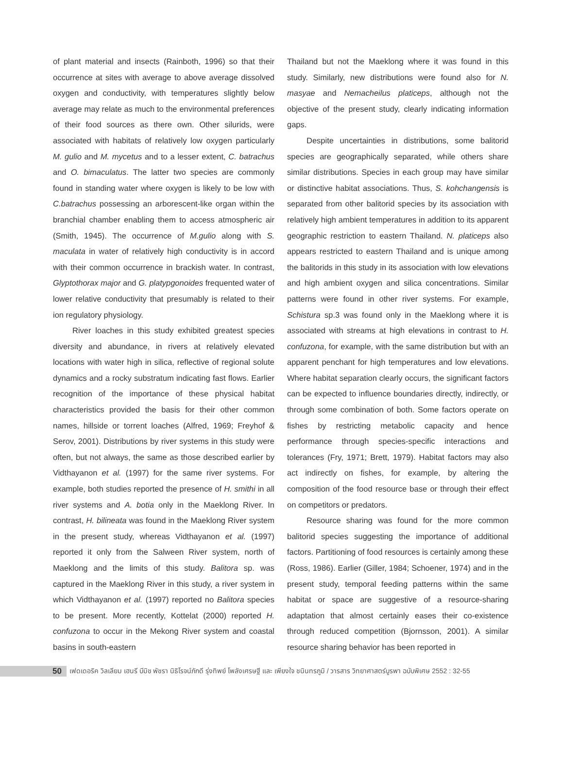of plant material and insects (Rainboth, 1996) so that their occurrence at sites with average to above average dissolved oxygen and conductivity, with temperatures slightly below average may relate as much to the environmental preferences of their food sources as there own. Other silurids, were associated with habitats of relatively low oxygen particularly M. gulio and M. mycetus and to a lesser extent, C. batrachus and O. bimaculatus. The latter two species are commonly found in standing water where oxygen is likely to be low with C.batrachus possessing an arborescent-like organ within the branchial chamber enabling them to access atmospheric air (Smith, 1945). The occurrence of M.gulio along with S. maculata in water of relatively high conductivity is in accord with their common occurrence in brackish water. In contrast, Glyptothorax major and G. platypgonoides frequented water of lower relative conductivity that presumably is related to their ion regulatory physiology.
River loaches in this study exhibited greatest species diversity and abundance, in rivers at relatively elevated locations with water high in silica, reflective of regional solute dynamics and a rocky substratum indicating fast flows. Earlier recognition of the importance of these physical habitat characteristics provided the basis for their other common names, hillside or torrent loaches (Alfred, 1969; Freyhof & Serov, 2001). Distributions by river systems in this study were often, but not always, the same as those described earlier by Vidthayanon et al. (1997) for the same river systems. For example, both studies reported the presence of H. smithi in all river systems and A. botia only in the Maeklong River. In contrast, H. bilineata was found in the Maeklong River system in the present study, whereas Vidthayanon et al. (1997) reported it only from the Salween River system, north of Maeklong and the limits of this study. Balitora sp. was captured in the Maeklong River in this study, a river system in which Vidthayanon et al. (1997) reported no Balitora species to be present. More recently, Kottelat (2000) reported H. confuzona to occur in the Mekong River system and coastal basins in south-eastern
Thailand but not the Maeklong where it was found in this study. Similarly, new distributions were found also for N. masyae and Nemacheilus platiceps, although not the objective of the present study, clearly indicating information gaps.
Despite uncertainties in distributions, some balitorid species are geographically separated, while others share similar distributions. Species in each group may have similar or distinctive habitat associations. Thus, S. kohchangensis is separated from other balitorid species by its association with relatively high ambient temperatures in addition to its apparent geographic restriction to eastern Thailand. N. platiceps also appears restricted to eastern Thailand and is unique among the balitorids in this study in its association with low elevations and high ambient oxygen and silica concentrations. Similar patterns were found in other river systems. For example, Schistura sp.3 was found only in the Maeklong where it is associated with streams at high elevations in contrast to H. confuzona, for example, with the same distribution but with an apparent penchant for high temperatures and low elevations. Where habitat separation clearly occurs, the significant factors can be expected to influence boundaries directly, indirectly, or through some combination of both. Some factors operate on fishes by restricting metabolic capacity and hence performance through species-specific interactions and tolerances (Fry, 1971; Brett, 1979). Habitat factors may also act indirectly on fishes, for example, by altering the composition of the food resource base or through their effect on competitors or predators.
Resource sharing was found for the more common balitorid species suggesting the importance of additional factors. Partitioning of food resources is certainly among these (Ross, 1986). Earlier (Giller, 1984; Schoener, 1974) and in the present study, temporal feeding patterns within the same habitat or space are suggestive of a resource-sharing adaptation that almost certainly eases their co-existence through reduced competition (Bjornsson, 2001). A similar resource sharing behavior has been reported in
50
เฟดเดอริค วิลเลียม เฮนรี บีมิช พัชรา นิธิโรจน์ภักดี รุ่งทิพย์ โพลังเศรษฐี และ เพียงใจ ชนินทรภูมิ / วารสาร วิทยาศาสตร์บูรพา ฉบับพิเศษ 2552 : 32-55